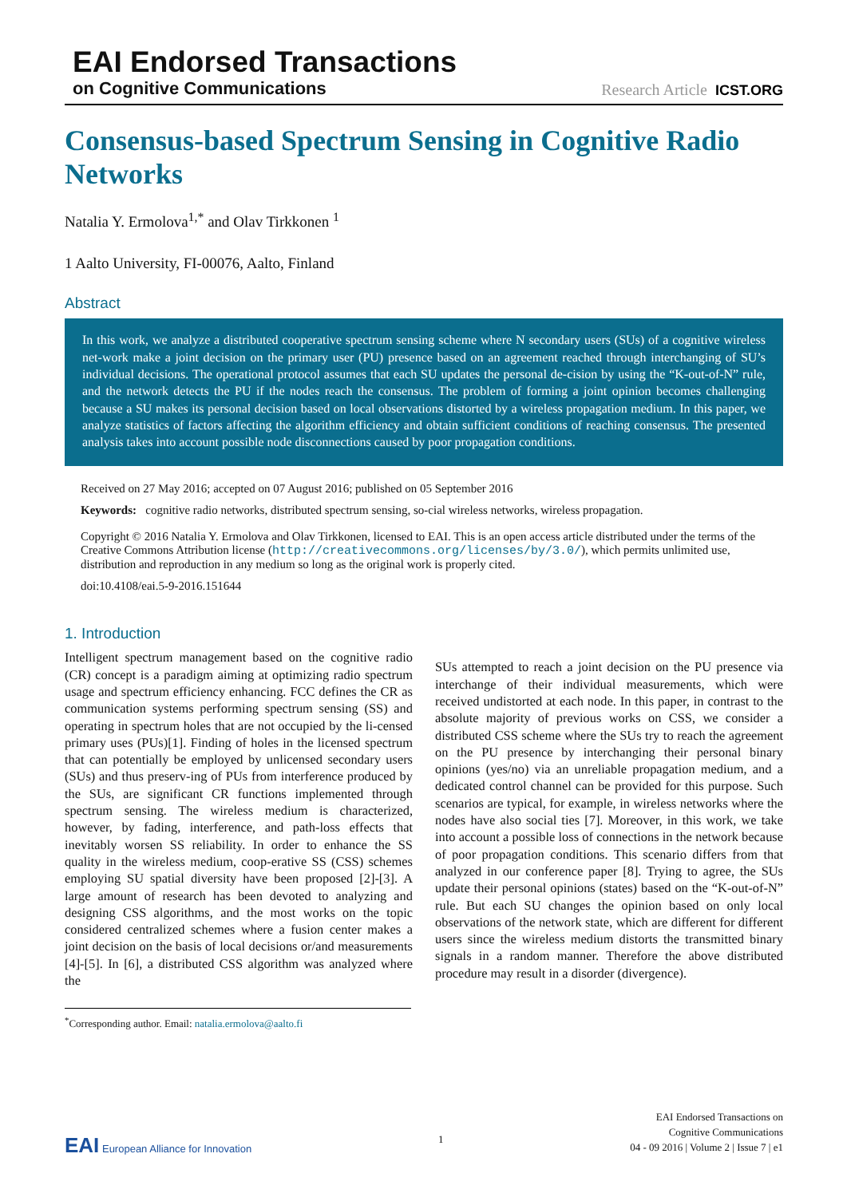EAI Endorsed Transactions
on Cognitive Communications Research Article ICST.ORG
Consensus-based Spectrum Sensing in Cognitive Radio Networks
Natalia Y. Ermolova<sup>1,*</sup> and Olav Tirkkonen <sup>1</sup>
1 Aalto University, FI-00076, Aalto, Finland
Abstract
In this work, we analyze a distributed cooperative spectrum sensing scheme where N secondary users (SUs) of a cognitive wireless net-work make a joint decision on the primary user (PU) presence based on an agreement reached through interchanging of SU’s individual decisions. The operational protocol assumes that each SU updates the personal de-cision by using the “K-out-of-N” rule, and the network detects the PU if the nodes reach the consensus. The problem of forming a joint opinion becomes challenging because a SU makes its personal decision based on local observations distorted by a wireless propagation medium. In this paper, we analyze statistics of factors affecting the algorithm efficiency and obtain sufficient conditions of reaching consensus. The presented analysis takes into account possible node disconnections caused by poor propagation conditions.
Received on 27 May 2016; accepted on 07 August 2016; published on 05 September 2016
Keywords: cognitive radio networks, distributed spectrum sensing, so-cial wireless networks, wireless propagation.
Copyright © 2016 Natalia Y. Ermolova and Olav Tirkkonen, licensed to EAI. This is an open access article distributed under the terms of the Creative Commons Attribution license (http://creativecommons.org/licenses/by/3.0/), which permits unlimited use, distribution and reproduction in any medium so long as the original work is properly cited.
doi:10.4108/eai.5-9-2016.151644
1. Introduction
Intelligent spectrum management based on the cognitive radio (CR) concept is a paradigm aiming at optimizing radio spectrum usage and spectrum efficiency enhancing. FCC defines the CR as communication systems performing spectrum sensing (SS) and operating in spectrum holes that are not occupied by the li-censed primary uses (PUs)[1]. Finding of holes in the licensed spectrum that can potentially be employed by unlicensed secondary users (SUs) and thus preserv-ing of PUs from interference produced by the SUs, are significant CR functions implemented through spectrum sensing. The wireless medium is characterized, however, by fading, interference, and path-loss effects that inevitably worsen SS reliability. In order to enhance the SS quality in the wireless medium, coop-erative SS (CSS) schemes employing SU spatial diversity have been proposed [2]-[3]. A large amount of research has been devoted to analyzing and designing CSS algorithms, and the most works on the topic considered centralized schemes where a fusion center makes a joint decision on the basis of local decisions or/and measurements [4]-[5]. In [6], a distributed CSS algorithm was analyzed where the
<sup>*</sup> Corresponding author. Email: natalia.ermolova@aalto.fi
SUs attempted to reach a joint decision on the PU presence via interchange of their individual measurements, which were received undistorted at each node. In this paper, in contrast to the absolute majority of previous works on CSS, we consider a distributed CSS scheme where the SUs try to reach the agreement on the PU presence by interchanging their personal binary opinions (yes/no) via an unreliable propagation medium, and a dedicated control channel can be provided for this purpose. Such scenarios are typical, for example, in wireless networks where the nodes have also social ties [7]. Moreover, in this work, we take into account a possible loss of connections in the network because of poor propagation conditions. This scenario differs from that analyzed in our conference paper [8]. Trying to agree, the SUs update their personal opinions (states) based on the “K-out-of-N” rule. But each SU changes the opinion based on only local observations of the network state, which are different for different users since the wireless medium distorts the transmitted binary signals in a random manner. Therefore the above distributed procedure may result in a disorder (divergence).
EAI European Alliance for Innovation
1
EAI Endorsed Transactions on
Cognitive Communications
04 - 09 2016 | Volume 2 | Issue 7 | e1